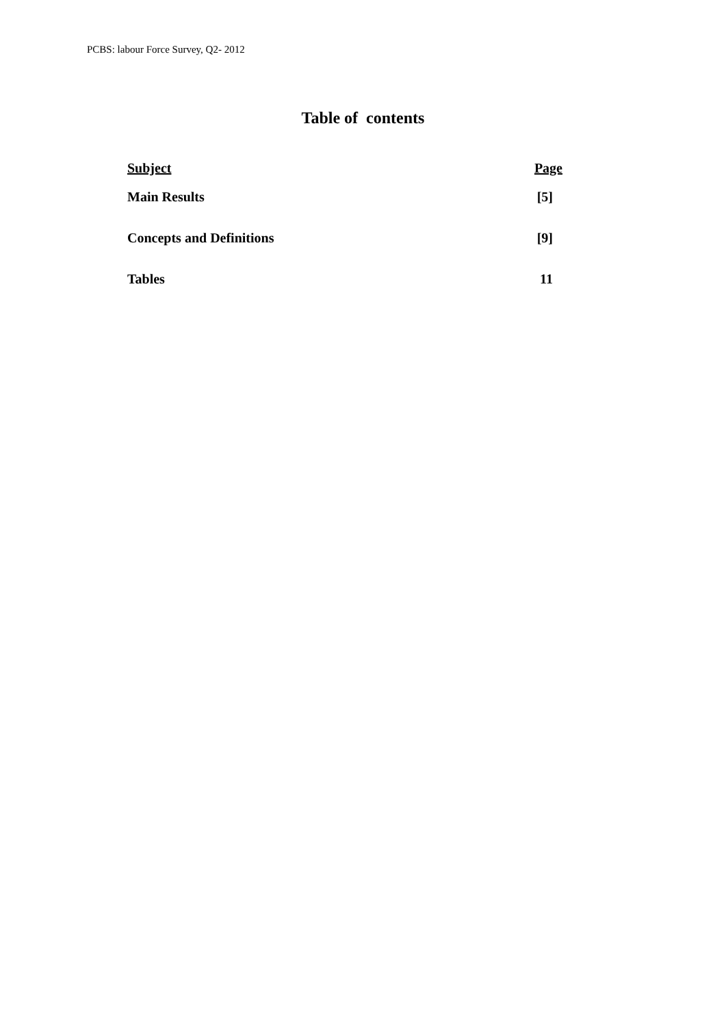PCBS: labour Force Survey, Q2- 2012
Table of contents
| Subject | Page |
| --- | --- |
| Main Results | [5] |
| Concepts and Definitions | [9] |
| Tables | 11 |